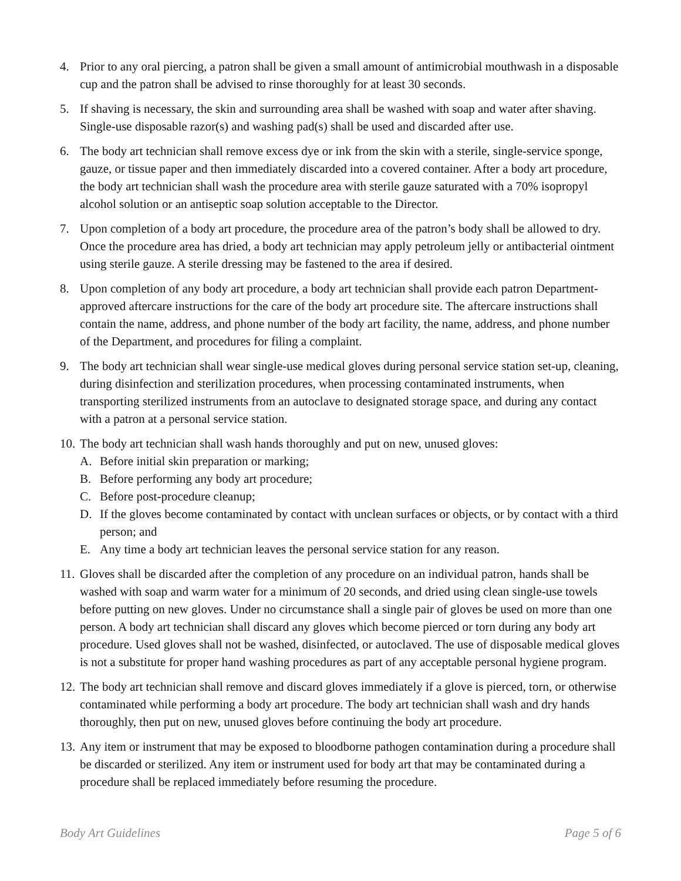4. Prior to any oral piercing, a patron shall be given a small amount of antimicrobial mouthwash in a disposable cup and the patron shall be advised to rinse thoroughly for at least 30 seconds.
5. If shaving is necessary, the skin and surrounding area shall be washed with soap and water after shaving. Single-use disposable razor(s) and washing pad(s) shall be used and discarded after use.
6. The body art technician shall remove excess dye or ink from the skin with a sterile, single-service sponge, gauze, or tissue paper and then immediately discarded into a covered container. After a body art procedure, the body art technician shall wash the procedure area with sterile gauze saturated with a 70% isopropyl alcohol solution or an antiseptic soap solution acceptable to the Director.
7. Upon completion of a body art procedure, the procedure area of the patron’s body shall be allowed to dry. Once the procedure area has dried, a body art technician may apply petroleum jelly or antibacterial ointment using sterile gauze. A sterile dressing may be fastened to the area if desired.
8. Upon completion of any body art procedure, a body art technician shall provide each patron Department-approved aftercare instructions for the care of the body art procedure site. The aftercare instructions shall contain the name, address, and phone number of the body art facility, the name, address, and phone number of the Department, and procedures for filing a complaint.
9. The body art technician shall wear single-use medical gloves during personal service station set-up, cleaning, during disinfection and sterilization procedures, when processing contaminated instruments, when transporting sterilized instruments from an autoclave to designated storage space, and during any contact with a patron at a personal service station.
10.
The body art technician shall wash hands thoroughly and put on new, unused gloves:
A. Before initial skin preparation or marking;
B. Before performing any body art procedure;
C. Before post-procedure cleanup;
D. If the gloves become contaminated by contact with unclean surfaces or objects, or by contact with a third person; and
E. Any time a body art technician leaves the personal service station for any reason.
11.
Gloves shall be discarded after the completion of any procedure on an individual patron, hands shall be washed with soap and warm water for a minimum of 20 seconds, and dried using clean single-use towels before putting on new gloves. Under no circumstance shall a single pair of gloves be used on more than one person. A body art technician shall discard any gloves which become pierced or torn during any body art procedure. Used gloves shall not be washed, disinfected, or autoclaved. The use of disposable medical gloves is not a substitute for proper hand washing procedures as part of any acceptable personal hygiene program.
12.
The body art technician shall remove and discard gloves immediately if a glove is pierced, torn, or otherwise contaminated while performing a body art procedure. The body art technician shall wash and dry hands thoroughly, then put on new, unused gloves before continuing the body art procedure.
13.
Any item or instrument that may be exposed to bloodborne pathogen contamination during a procedure shall be discarded or sterilized. Any item or instrument used for body art that may be contaminated during a procedure shall be replaced immediately before resuming the procedure.
Body Art Guidelines Page 5 of 6